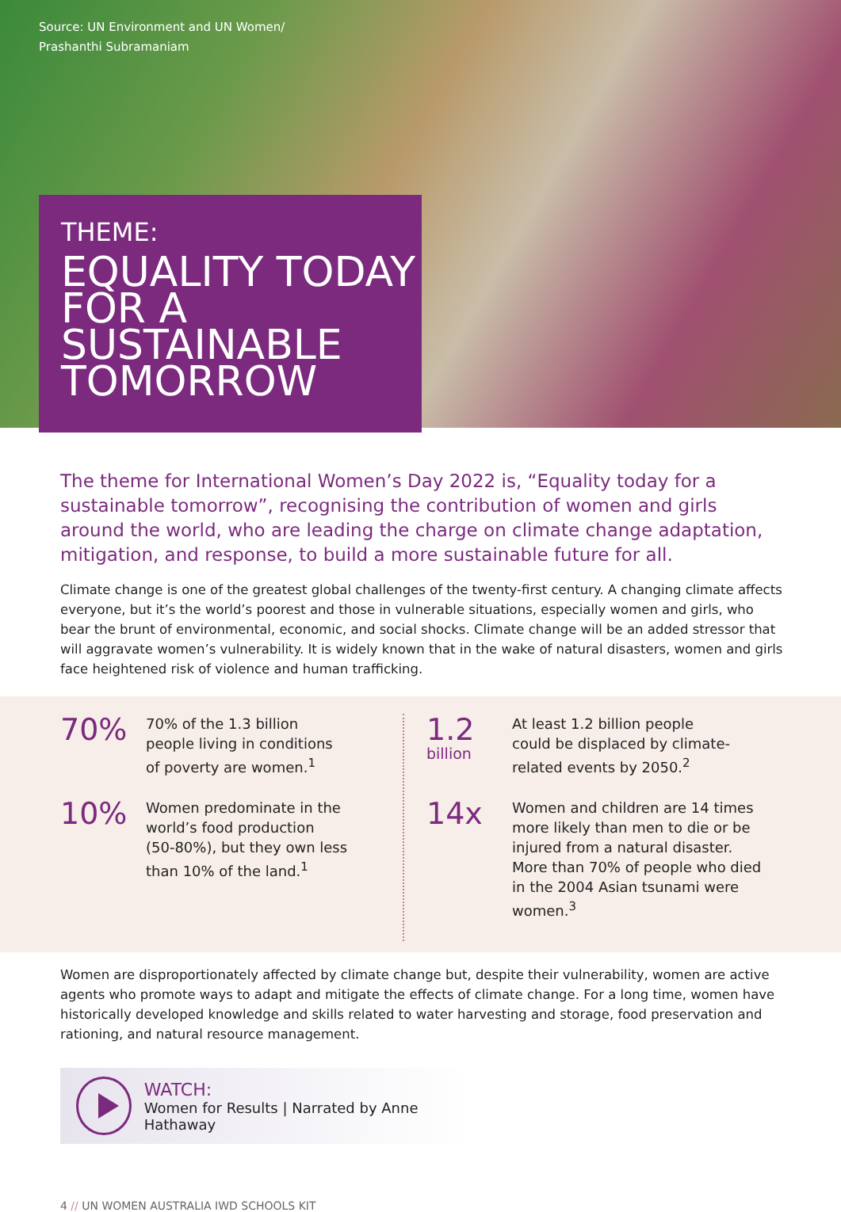Source: UN Environment and UN Women/
Prashanthi Subramaniam
THEME:
EQUALITY TODAY FOR A SUSTAINABLE TOMORROW
The theme for International Women’s Day 2022 is, “Equality today for a sustainable tomorrow”, recognising the contribution of women and girls around the world, who are leading the charge on climate change adaptation, mitigation, and response, to build a more sustainable future for all.
Climate change is one of the greatest global challenges of the twenty-first century. A changing climate affects everyone, but it’s the world’s poorest and those in vulnerable situations, especially women and girls, who bear the brunt of environmental, economic, and social shocks. Climate change will be an added stressor that will aggravate women’s vulnerability. It is widely known that in the wake of natural disasters, women and girls face heightened risk of violence and human trafficking.
70%
70% of the 1.3 billion
people living in conditions
of poverty are women.<sup>1</sup>
10%
Women predominate in the
world’s food production
(50-80%), but they own less
than 10% of the land.<sup>1</sup>
1.2
billion
At least 1.2 billion people
could be displaced by climate-
related events by 2050.<sup>2</sup>
14x
Women and children are 14 times more likely than men to die or be injured from a natural disaster. More than 70% of people who died in the 2004 Asian tsunami were women.<sup>3</sup>
Women are disproportionately affected by climate change but, despite their vulnerability, women are active agents who promote ways to adapt and mitigate the effects of climate change. For a long time, women have historically developed knowledge and skills related to water harvesting and storage, food preservation and rationing, and natural resource management.
WATCH:
Women for Results | Narrated by Anne Hathaway
4 // UN WOMEN AUSTRALIA IWD SCHOOLS KIT